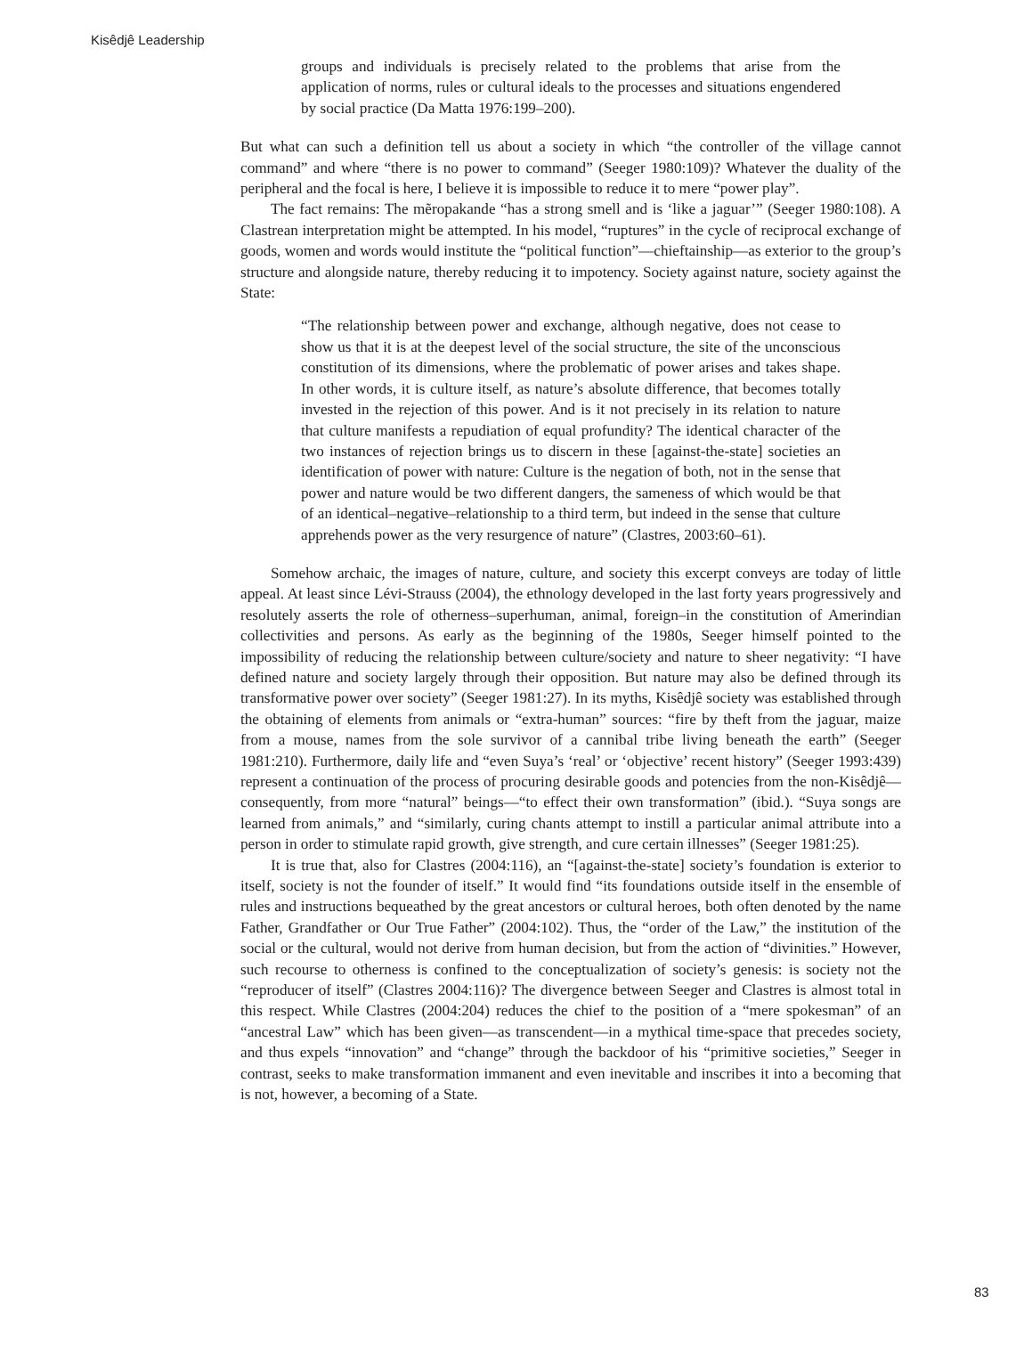Kisêdjê Leadership
groups and individuals is precisely related to the problems that arise from the application of norms, rules or cultural ideals to the processes and situations engendered by social practice (Da Matta 1976:199–200).
But what can such a definition tell us about a society in which “the controller of the village cannot command” and where “there is no power to command” (Seeger 1980:109)? Whatever the duality of the peripheral and the focal is here, I believe it is impossible to reduce it to mere “power play”.
The fact remains: The mẽropakande “has a strong smell and is ‘like a jaguar’” (Seeger 1980:108). A Clastrean interpretation might be attempted. In his model, “ruptures” in the cycle of reciprocal exchange of goods, women and words would institute the “political function”—chieftainship—as exterior to the group’s structure and alongside nature, thereby reducing it to impotency. Society against nature, society against the State:
“The relationship between power and exchange, although negative, does not cease to show us that it is at the deepest level of the social structure, the site of the unconscious constitution of its dimensions, where the problematic of power arises and takes shape. In other words, it is culture itself, as nature’s absolute difference, that becomes totally invested in the rejection of this power. And is it not precisely in its relation to nature that culture manifests a repudiation of equal profundity? The identical character of the two instances of rejection brings us to discern in these [against-the-state] societies an identification of power with nature: Culture is the negation of both, not in the sense that power and nature would be two different dangers, the sameness of which would be that of an identical–negative–relationship to a third term, but indeed in the sense that culture apprehends power as the very resurgence of nature” (Clastres, 2003:60–61).
Somehow archaic, the images of nature, culture, and society this excerpt conveys are today of little appeal. At least since Lévi-Strauss (2004), the ethnology developed in the last forty years progressively and resolutely asserts the role of otherness–superhuman, animal, foreign–in the constitution of Amerindian collectivities and persons. As early as the beginning of the 1980s, Seeger himself pointed to the impossibility of reducing the relationship between culture/society and nature to sheer negativity: “I have defined nature and society largely through their opposition. But nature may also be defined through its transformative power over society” (Seeger 1981:27). In its myths, Kisêdjê society was established through the obtaining of elements from animals or “extra-human” sources: “fire by theft from the jaguar, maize from a mouse, names from the sole survivor of a cannibal tribe living beneath the earth” (Seeger 1981:210). Furthermore, daily life and “even Suya’s ‘real’ or ‘objective’ recent history” (Seeger 1993:439) represent a continuation of the process of procuring desirable goods and potencies from the non-Kisêdjê—consequently, from more “natural” beings—“to effect their own transformation” (ibid.). “Suya songs are learned from animals,” and “similarly, curing chants attempt to instill a particular animal attribute into a person in order to stimulate rapid growth, give strength, and cure certain illnesses” (Seeger 1981:25).
It is true that, also for Clastres (2004:116), an “[against-the-state] society’s foundation is exterior to itself, society is not the founder of itself.” It would find “its foundations outside itself in the ensemble of rules and instructions bequeathed by the great ancestors or cultural heroes, both often denoted by the name Father, Grandfather or Our True Father” (2004:102). Thus, the “order of the Law,” the institution of the social or the cultural, would not derive from human decision, but from the action of “divinities.” However, such recourse to otherness is confined to the conceptualization of society’s genesis: is society not the “reproducer of itself” (Clastres 2004:116)? The divergence between Seeger and Clastres is almost total in this respect. While Clastres (2004:204) reduces the chief to the position of a “mere spokesman” of an “ancestral Law” which has been given—as transcendent—in a mythical time-space that precedes society, and thus expels “innovation” and “change” through the backdoor of his “primitive societies,” Seeger in contrast, seeks to make transformation immanent and even inevitable and inscribes it into a becoming that is not, however, a becoming of a State.
83